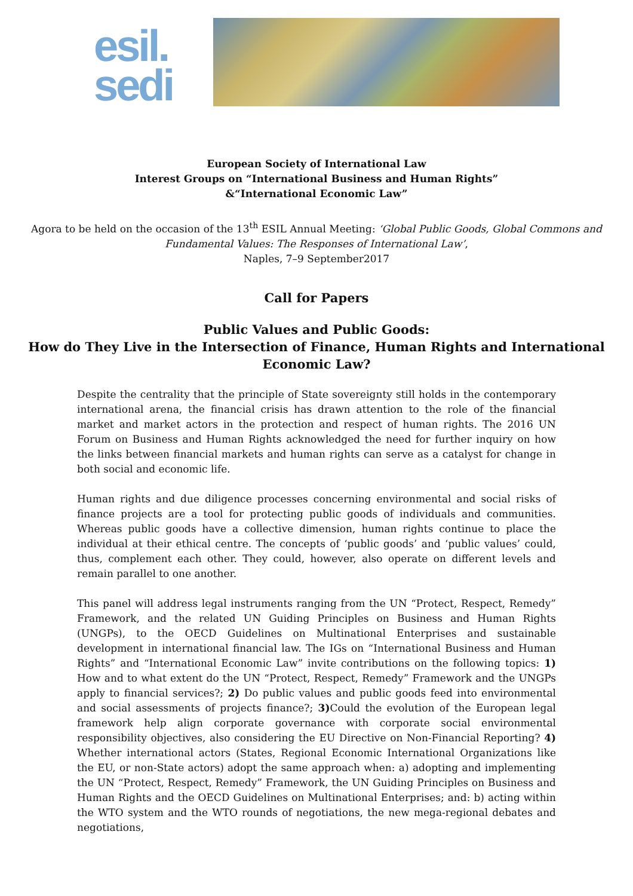esil.
sedi
European Society of International Law
Interest Groups on “International Business and Human Rights”
&“International Economic Law”
Agora to be held on the occasion of the 13<sup>th</sup> ESIL Annual Meeting: ‘Global Public Goods, Global Commons and Fundamental Values: The Responses of International Law’,
Naples, 7–9 September2017
Call for Papers
Public Values and Public Goods:
How do They Live in the Intersection of Finance, Human Rights and International Economic Law?
Despite the centrality that the principle of State sovereignty still holds in the contemporary international arena, the financial crisis has drawn attention to the role of the financial market and market actors in the protection and respect of human rights. The 2016 UN Forum on Business and Human Rights acknowledged the need for further inquiry on how the links between financial markets and human rights can serve as a catalyst for change in both social and economic life.
Human rights and due diligence processes concerning environmental and social risks of finance projects are a tool for protecting public goods of individuals and communities. Whereas public goods have a collective dimension, human rights continue to place the individual at their ethical centre. The concepts of ‘public goods’ and ‘public values’ could, thus, complement each other. They could, however, also operate on different levels and remain parallel to one another.
This panel will address legal instruments ranging from the UN “Protect, Respect, Remedy” Framework, and the related UN Guiding Principles on Business and Human Rights (UNGPs), to the OECD Guidelines on Multinational Enterprises and sustainable development in international financial law. The IGs on “International Business and Human Rights” and “International Economic Law” invite contributions on the following topics: 1) How and to what extent do the UN “Protect, Respect, Remedy” Framework and the UNGPs apply to financial services?; 2) Do public values and public goods feed into environmental and social assessments of projects finance?; 3) Could the evolution of the European legal framework help align corporate governance with corporate social environmental responsibility objectives, also considering the EU Directive on Non-Financial Reporting? 4) Whether international actors (States, Regional Economic International Organizations like the EU, or non-State actors) adopt the same approach when: a) adopting and implementing the UN “Protect, Respect, Remedy” Framework, the UN Guiding Principles on Business and Human Rights and the OECD Guidelines on Multinational Enterprises; and: b) acting within the WTO system and the WTO rounds of negotiations, the new mega-regional debates and negotiations,